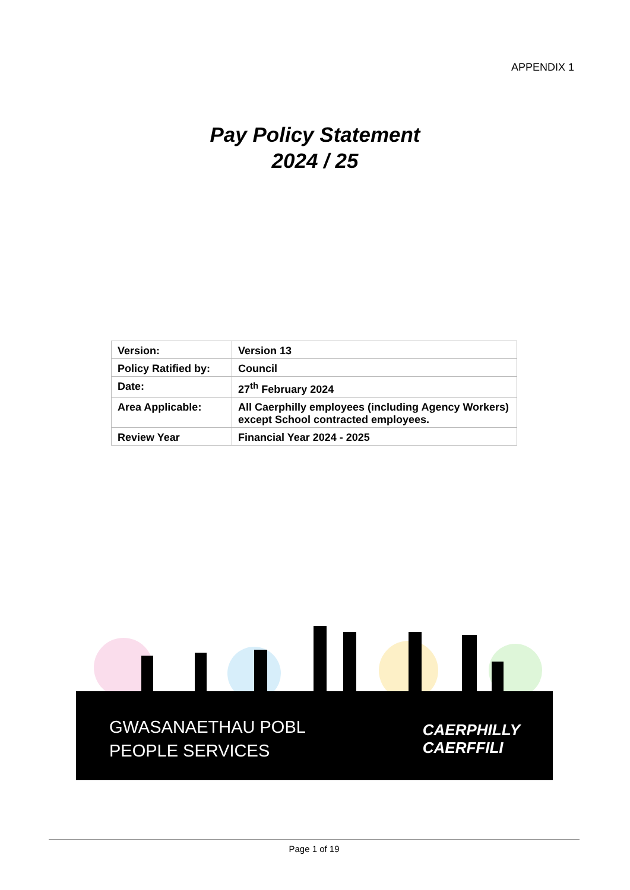APPENDIX 1
Pay Policy Statement
2024 / 25
| Version: | Version 13 |
| Policy Ratified by: | Council |
| Date: | 27<sup>th</sup> February 2024 |
| Area Applicable: | All Caerphilly employees (including Agency Workers) except School contracted employees. |
| Review Year | Financial Year 2024 - 2025 |
GWASANAETHAU POBL
PEOPLE SERVICES
CAERPHILLY
CAERFFILI
Page 1 of 19